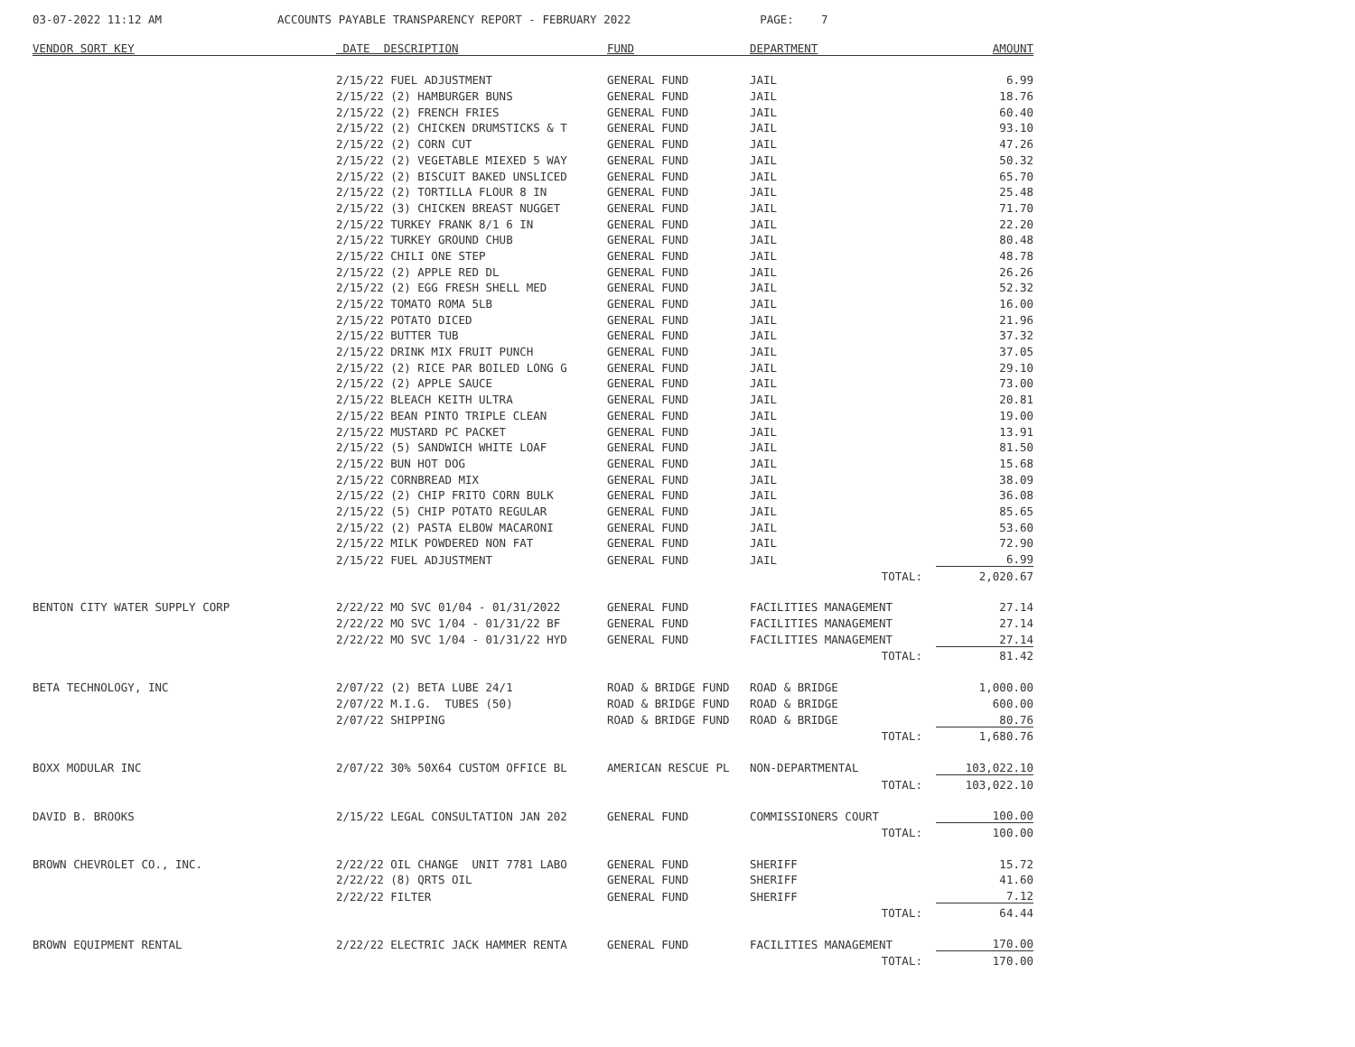03-07-2022 11:12 AM ACCOUNTS PAYABLE TRANSPARENCY REPORT - FEBRUARY 2022 PAGE: 7
| VENDOR SORT KEY | DATE DESCRIPTION | FUND | DEPARTMENT | AMOUNT |
| --- | --- | --- | --- | --- |
| | 2/15/22 FUEL ADJUSTMENT | GENERAL FUND | JAIL | 6.99 |
| | 2/15/22 (2) HAMBURGER BUNS | GENERAL FUND | JAIL | 18.76 |
| | 2/15/22 (2) FRENCH FRIES | GENERAL FUND | JAIL | 60.40 |
| | 2/15/22 (2) CHICKEN DRUMSTICKS & T | GENERAL FUND | JAIL | 93.10 |
| | 2/15/22 (2) CORN CUT | GENERAL FUND | JAIL | 47.26 |
| | 2/15/22 (2) VEGETABLE MIEXED 5 WAY | GENERAL FUND | JAIL | 50.32 |
| | 2/15/22 (2) BISCUIT BAKED UNSLICED | GENERAL FUND | JAIL | 65.70 |
| | 2/15/22 (2) TORTILLA FLOUR 8 IN | GENERAL FUND | JAIL | 25.48 |
| | 2/15/22 (3) CHICKEN BREAST NUGGET | GENERAL FUND | JAIL | 71.70 |
| | 2/15/22 TURKEY FRANK 8/1 6 IN | GENERAL FUND | JAIL | 22.20 |
| | 2/15/22 TURKEY GROUND CHUB | GENERAL FUND | JAIL | 80.48 |
| | 2/15/22 CHILI ONE STEP | GENERAL FUND | JAIL | 48.78 |
| | 2/15/22 (2) APPLE RED DL | GENERAL FUND | JAIL | 26.26 |
| | 2/15/22 (2) EGG FRESH SHELL MED | GENERAL FUND | JAIL | 52.32 |
| | 2/15/22 TOMATO ROMA 5LB | GENERAL FUND | JAIL | 16.00 |
| | 2/15/22 POTATO DICED | GENERAL FUND | JAIL | 21.96 |
| | 2/15/22 BUTTER TUB | GENERAL FUND | JAIL | 37.32 |
| | 2/15/22 DRINK MIX FRUIT PUNCH | GENERAL FUND | JAIL | 37.05 |
| | 2/15/22 (2) RICE PAR BOILED LONG G | GENERAL FUND | JAIL | 29.10 |
| | 2/15/22 (2) APPLE SAUCE | GENERAL FUND | JAIL | 73.00 |
| | 2/15/22 BLEACH KEITH ULTRA | GENERAL FUND | JAIL | 20.81 |
| | 2/15/22 BEAN PINTO TRIPLE CLEAN | GENERAL FUND | JAIL | 19.00 |
| | 2/15/22 MUSTARD PC PACKET | GENERAL FUND | JAIL | 13.91 |
| | 2/15/22 (5) SANDWICH WHITE LOAF | GENERAL FUND | JAIL | 81.50 |
| | 2/15/22 BUN HOT DOG | GENERAL FUND | JAIL | 15.68 |
| | 2/15/22 CORNBREAD MIX | GENERAL FUND | JAIL | 38.09 |
| | 2/15/22 (2) CHIP FRITO CORN BULK | GENERAL FUND | JAIL | 36.08 |
| | 2/15/22 (5) CHIP POTATO REGULAR | GENERAL FUND | JAIL | 85.65 |
| | 2/15/22 (2) PASTA ELBOW MACARONI | GENERAL FUND | JAIL | 53.60 |
| | 2/15/22 MILK POWDERED NON FAT | GENERAL FUND | JAIL | 72.90 |
| | 2/15/22 FUEL ADJUSTMENT | GENERAL FUND | JAIL | 6.99 |
| | | | TOTAL: | 2,020.67 |
| BENTON CITY WATER SUPPLY CORP | 2/22/22 MO SVC 01/04 - 01/31/2022 | GENERAL FUND | FACILITIES MANAGEMENT | 27.14 |
| | 2/22/22 MO SVC 1/04 - 01/31/22 BF | GENERAL FUND | FACILITIES MANAGEMENT | 27.14 |
| | 2/22/22 MO SVC 1/04 - 01/31/22 HYD | GENERAL FUND | FACILITIES MANAGEMENT | 27.14 |
| | | | TOTAL: | 81.42 |
| BETA TECHNOLOGY, INC | 2/07/22 (2) BETA LUBE 24/1 | ROAD & BRIDGE FUND | ROAD & BRIDGE | 1,000.00 |
| | 2/07/22 M.I.G. TUBES (50) | ROAD & BRIDGE FUND | ROAD & BRIDGE | 600.00 |
| | 2/07/22 SHIPPING | ROAD & BRIDGE FUND | ROAD & BRIDGE | 80.76 |
| | | | TOTAL: | 1,680.76 |
| BOXX MODULAR INC | 2/07/22 30% 50X64 CUSTOM OFFICE BL | AMERICAN RESCUE PL | NON-DEPARTMENTAL | 103,022.10 |
| | | | TOTAL: | 103,022.10 |
| DAVID B. BROOKS | 2/15/22 LEGAL CONSULTATION JAN 202 | GENERAL FUND | COMMISSIONERS COURT | 100.00 |
| | | | TOTAL: | 100.00 |
| BROWN CHEVROLET CO., INC. | 2/22/22 OIL CHANGE UNIT 7781 LABO | GENERAL FUND | SHERIFF | 15.72 |
| | 2/22/22 (8) QRTS OIL | GENERAL FUND | SHERIFF | 41.60 |
| | 2/22/22 FILTER | GENERAL FUND | SHERIFF | 7.12 |
| | | | TOTAL: | 64.44 |
| BROWN EQUIPMENT RENTAL | 2/22/22 ELECTRIC JACK HAMMER RENTA | GENERAL FUND | FACILITIES MANAGEMENT | 170.00 |
| | | | TOTAL: | 170.00 |